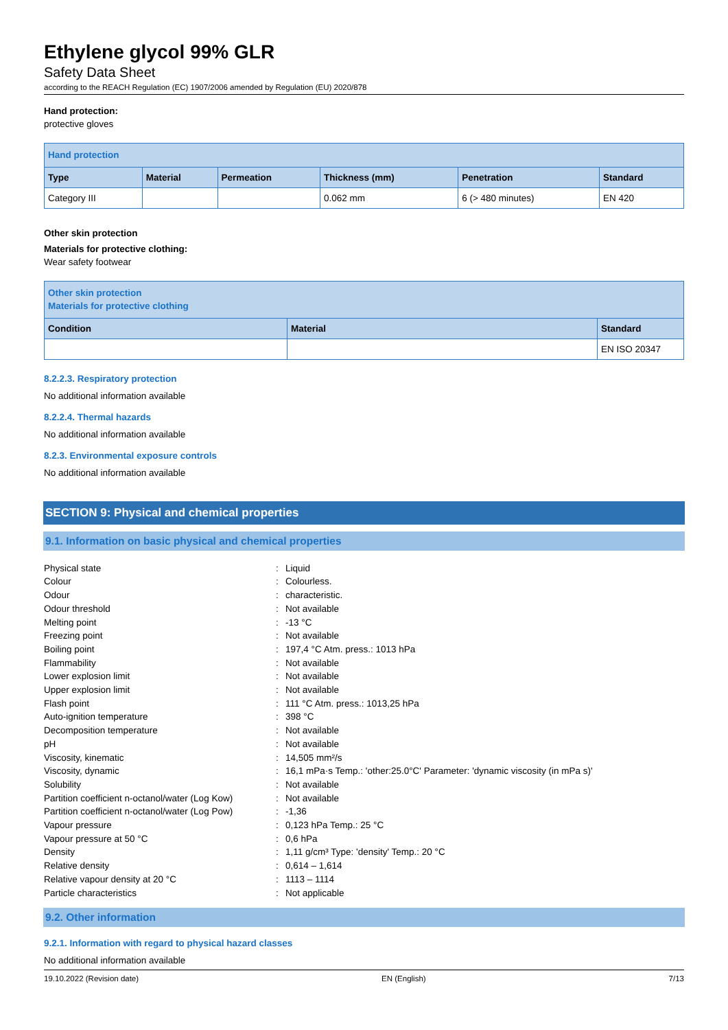Ethylene glycol 99% GLR
Safety Data Sheet
according to the REACH Regulation (EC) 1907/2006 amended by Regulation (EU) 2020/878
Hand protection:
protective gloves
| Hand protection | | | | | |
| --- | --- | --- | --- | --- | --- |
| Type | Material | Permeation | Thickness (mm) | Penetration | Standard |
| Category III | | | 0.062 mm | 6 (> 480 minutes) | EN 420 |
Other skin protection
Materials for protective clothing:
Wear safety footwear
| Other skin protection Materials for protective clothing | | |
| --- | --- | --- |
| Condition | Material | Standard |
| | | EN ISO 20347 |
8.2.2.3. Respiratory protection
No additional information available
8.2.2.4. Thermal hazards
No additional information available
8.2.3. Environmental exposure controls
No additional information available
SECTION 9: Physical and chemical properties
9.1. Information on basic physical and chemical properties
| Physical state | : | Liquid |
| Colour | : | Colourless. |
| Odour | : | characteristic. |
| Odour threshold | : | Not available |
| Melting point | : | -13 °C |
| Freezing point | : | Not available |
| Boiling point | : | 197,4 °C Atm. press.: 1013 hPa |
| Flammability | : | Not available |
| Lower explosion limit | : | Not available |
| Upper explosion limit | : | Not available |
| Flash point | : | 111 °C Atm. press.: 1013,25 hPa |
| Auto-ignition temperature | : | 398 °C |
| Decomposition temperature | : | Not available |
| pH | : | Not available |
| Viscosity, kinematic | : | 14,505 mm²/s |
| Viscosity, dynamic | : | 16,1 mPa·s Temp.: 'other:25.0°C' Parameter: 'dynamic viscosity (in mPa s)' |
| Solubility | : | Not available |
| Partition coefficient n-octanol/water (Log Kow) | : | Not available |
| Partition coefficient n-octanol/water (Log Pow) | : | -1,36 |
| Vapour pressure | : | 0,123 hPa Temp.: 25 °C |
| Vapour pressure at 50 °C | : | 0,6 hPa |
| Density | : | 1,11 g/cm³ Type: 'density' Temp.: 20 °C |
| Relative density | : | 0,614 – 1,614 |
| Relative vapour density at 20 °C | : | 1113 – 1114 |
| Particle characteristics | : | Not applicable |
9.2. Other information
9.2.1. Information with regard to physical hazard classes
No additional information available
19.10.2022 (Revision date) EN (English) 7/13